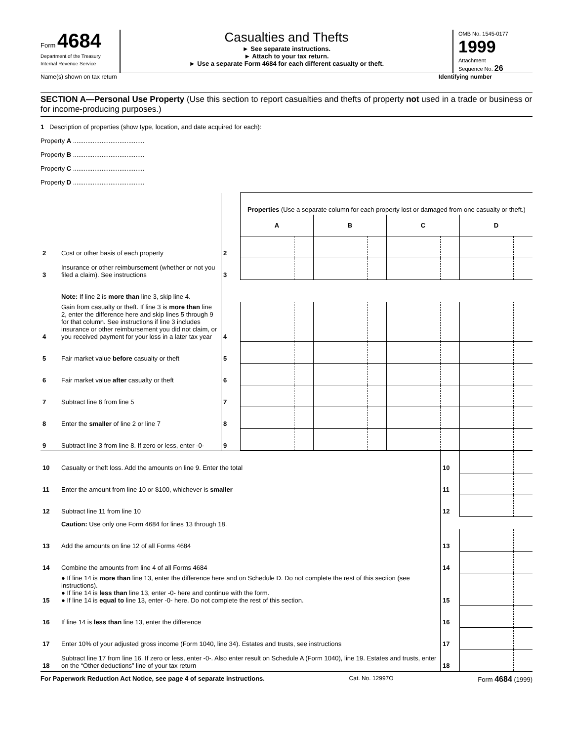Form 4684
Department of the Treasury
Internal Revenue Service
Casualties and Thefts
► See separate instructions.
► Attach to your tax return.
► Use a separate Form 4684 for each different casualty or theft.
OMB No. 1545-0177
1999
Attachment
Sequence No. 26
Name(s) shown on tax return Identifying number
SECTION A—Personal Use Property (Use this section to report casualties and thefts of property not used in a trade or business or for income-producing purposes.)
1 Description of properties (show type, location, and date acquired for each):
Property A ........................................
Property B ........................................
Property C ........................................
Property D ........................................
| | | | Properties (Use a separate column for each property lost or damaged from one casualty or theft.) | | | | | | | |
| | | | A | | B | | C | | D | |
| 2 | Cost or other basis of each property | 2 | | | | | | | | |
| 3 | Insurance or other reimbursement (whether or not you filed a claim). See instructions | 3 | | | | | | | | |
| | Note: If line 2 is more than line 3, skip line 4. | | | | | | | | | |
| 4 | Gain from casualty or theft. If line 3 is more than line 2, enter the difference here and skip lines 5 through 9 for that column. See instructions if line 3 includes insurance or other reimbursement you did not claim, or you received payment for your loss in a later tax year | 4 | | | | | | | | |
| 5 | Fair market value before casualty or theft | 5 | | | | | | | | |
| 6 | Fair market value after casualty or theft | 6 | | | | | | | | |
| 7 | Subtract line 6 from line 5 | 7 | | | | | | | | |
| 8 | Enter the smaller of line 2 or line 7 | 8 | | | | | | | | |
| 9 | Subtract line 3 from line 8. If zero or less, enter -0- | 9 | | | | | | | | |
| 10 | Casualty or theft loss. Add the amounts on line 9. Enter the total | 10 | | |
| 11 | Enter the amount from line 10 or $100, whichever is smaller | 11 | | |
| 12 | Subtract line 11 from line 10 | 12 | | |
| | Caution: Use only one Form 4684 for lines 13 through 18. | | | |
| 13 | Add the amounts on line 12 of all Forms 4684 | 13 | | |
| 14 | Combine the amounts from line 4 of all Forms 4684 | 14 | | |
| 15 | ● If line 14 is more than line 13, enter the difference here and on Schedule D. Do not complete the rest of this section (see instructions). ● If line 14 is less than line 13, enter -0- here and continue with the form. ● If line 14 is equal to line 13, enter -0- here. Do not complete the rest of this section. | 15 | | |
| 16 | If line 14 is less than line 13, enter the difference | 16 | | |
| 17 | Enter 10% of your adjusted gross income (Form 1040, line 34). Estates and trusts, see instructions | 17 | | |
| 18 | Subtract line 17 from line 16. If zero or less, enter -0-. Also enter result on Schedule A (Form 1040), line 19. Estates and trusts, enter on the “Other deductions” line of your tax return | 18 | | |
For Paperwork Reduction Act Notice, see page 4 of separate instructions. Cat. No. 12997O Form 4684 (1999)